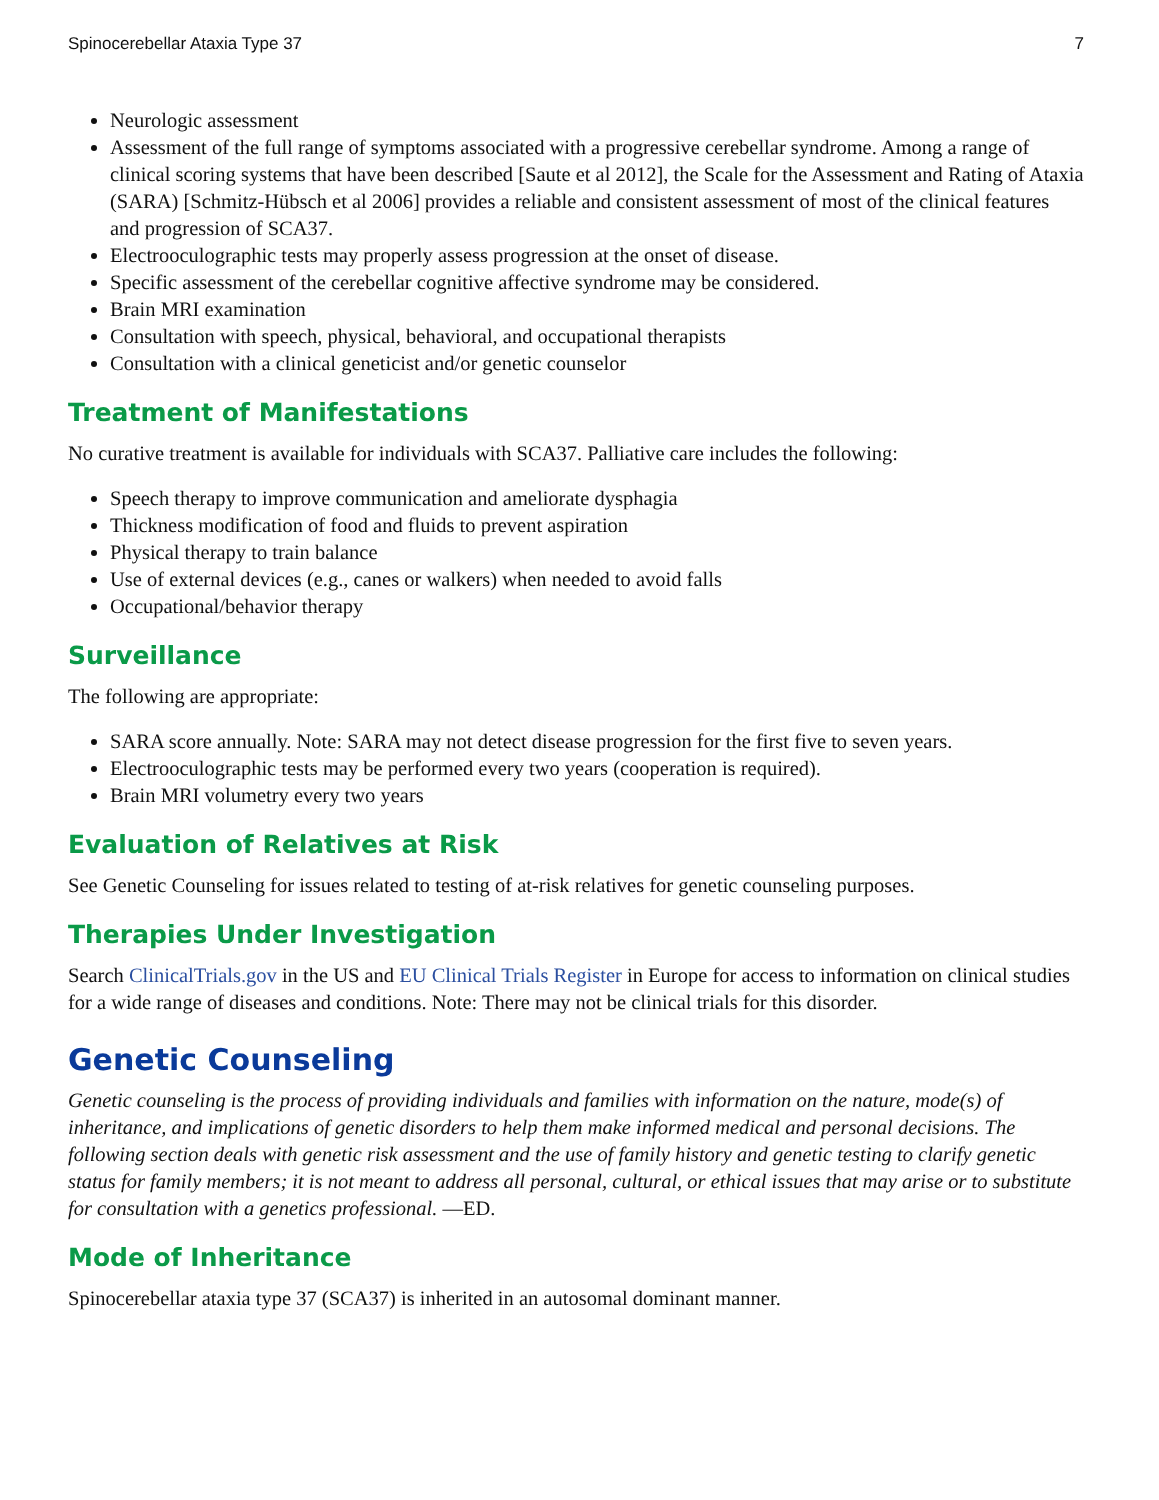Spinocerebellar Ataxia Type 37 7
Neurologic assessment
Assessment of the full range of symptoms associated with a progressive cerebellar syndrome. Among a range of clinical scoring systems that have been described [Saute et al 2012], the Scale for the Assessment and Rating of Ataxia (SARA) [Schmitz-Hübsch et al 2006] provides a reliable and consistent assessment of most of the clinical features and progression of SCA37.
Electrooculographic tests may properly assess progression at the onset of disease.
Specific assessment of the cerebellar cognitive affective syndrome may be considered.
Brain MRI examination
Consultation with speech, physical, behavioral, and occupational therapists
Consultation with a clinical geneticist and/or genetic counselor
Treatment of Manifestations
No curative treatment is available for individuals with SCA37. Palliative care includes the following:
Speech therapy to improve communication and ameliorate dysphagia
Thickness modification of food and fluids to prevent aspiration
Physical therapy to train balance
Use of external devices (e.g., canes or walkers) when needed to avoid falls
Occupational/behavior therapy
Surveillance
The following are appropriate:
SARA score annually. Note: SARA may not detect disease progression for the first five to seven years.
Electrooculographic tests may be performed every two years (cooperation is required).
Brain MRI volumetry every two years
Evaluation of Relatives at Risk
See Genetic Counseling for issues related to testing of at-risk relatives for genetic counseling purposes.
Therapies Under Investigation
Search ClinicalTrials.gov in the US and EU Clinical Trials Register in Europe for access to information on clinical studies for a wide range of diseases and conditions. Note: There may not be clinical trials for this disorder.
Genetic Counseling
Genetic counseling is the process of providing individuals and families with information on the nature, mode(s) of inheritance, and implications of genetic disorders to help them make informed medical and personal decisions. The following section deals with genetic risk assessment and the use of family history and genetic testing to clarify genetic status for family members; it is not meant to address all personal, cultural, or ethical issues that may arise or to substitute for consultation with a genetics professional. —ED.
Mode of Inheritance
Spinocerebellar ataxia type 37 (SCA37) is inherited in an autosomal dominant manner.